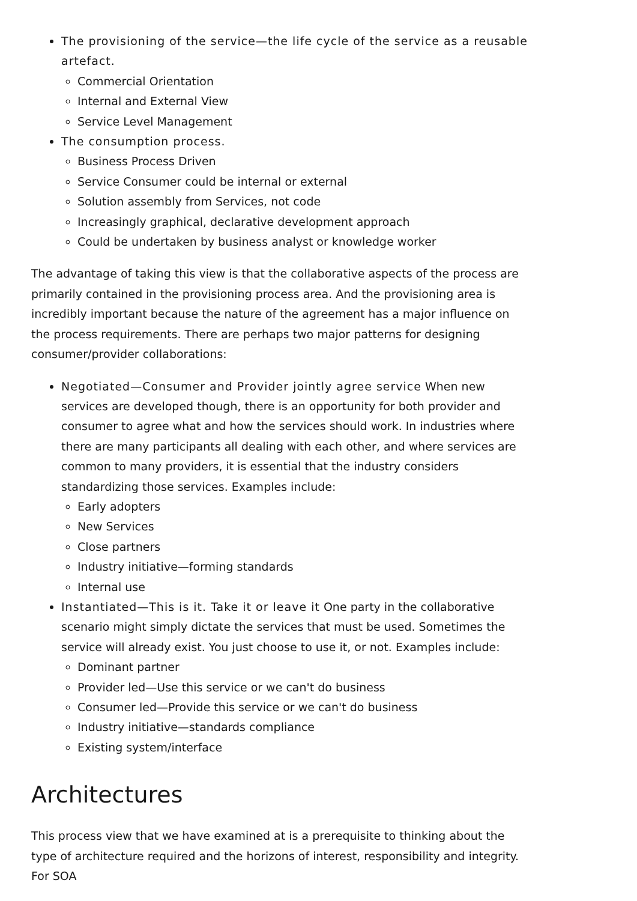The provisioning of the service—the life cycle of the service as a reusable artefact.
Commercial Orientation
Internal and External View
Service Level Management
The consumption process.
Business Process Driven
Service Consumer could be internal or external
Solution assembly from Services, not code
Increasingly graphical, declarative development approach
Could be undertaken by business analyst or knowledge worker
The advantage of taking this view is that the collaborative aspects of the process are primarily contained in the provisioning process area. And the provisioning area is incredibly important because the nature of the agreement has a major influence on the process requirements. There are perhaps two major patterns for designing consumer/provider collaborations:
Negotiated—Consumer and Provider jointly agree service When new services are developed though, there is an opportunity for both provider and consumer to agree what and how the services should work. In industries where there are many participants all dealing with each other, and where services are common to many providers, it is essential that the industry considers standardizing those services. Examples include:
Early adopters
New Services
Close partners
Industry initiative—forming standards
Internal use
Instantiated—This is it. Take it or leave it One party in the collaborative scenario might simply dictate the services that must be used. Sometimes the service will already exist. You just choose to use it, or not. Examples include:
Dominant partner
Provider led—Use this service or we can't do business
Consumer led—Provide this service or we can't do business
Industry initiative—standards compliance
Existing system/interface
Architectures
This process view that we have examined at is a prerequisite to thinking about the type of architecture required and the horizons of interest, responsibility and integrity. For SOA